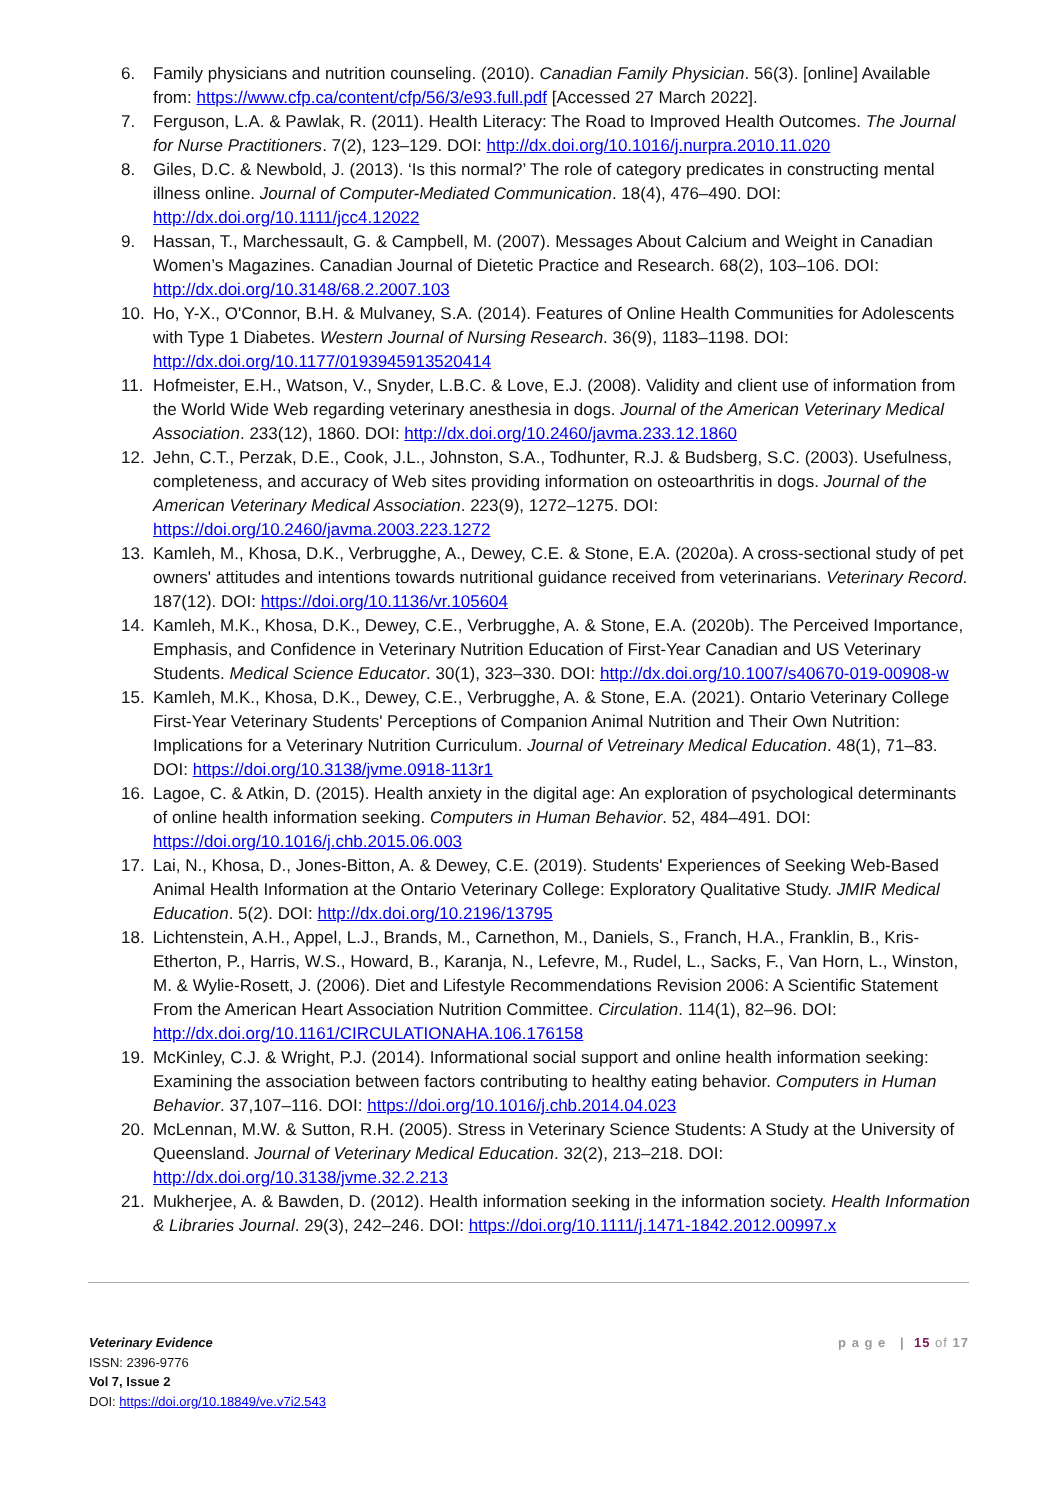6. Family physicians and nutrition counseling. (2010). Canadian Family Physician. 56(3). [online] Available from: https://www.cfp.ca/content/cfp/56/3/e93.full.pdf [Accessed 27 March 2022].
7. Ferguson, L.A. & Pawlak, R. (2011). Health Literacy: The Road to Improved Health Outcomes. The Journal for Nurse Practitioners. 7(2), 123–129. DOI: http://dx.doi.org/10.1016/j.nurpra.2010.11.020
8. Giles, D.C. & Newbold, J. (2013). ‘Is this normal?’ The role of category predicates in constructing mental illness online. Journal of Computer-Mediated Communication. 18(4), 476–490. DOI: http://dx.doi.org/10.1111/jcc4.12022
9. Hassan, T., Marchessault, G. & Campbell, M. (2007). Messages About Calcium and Weight in Canadian Women’s Magazines. Canadian Journal of Dietetic Practice and Research. 68(2), 103–106. DOI: http://dx.doi.org/10.3148/68.2.2007.103
10. Ho, Y-X., O'Connor, B.H. & Mulvaney, S.A. (2014). Features of Online Health Communities for Adolescents with Type 1 Diabetes. Western Journal of Nursing Research. 36(9), 1183–1198. DOI: http://dx.doi.org/10.1177/0193945913520414
11. Hofmeister, E.H., Watson, V., Snyder, L.B.C. & Love, E.J. (2008). Validity and client use of information from the World Wide Web regarding veterinary anesthesia in dogs. Journal of the American Veterinary Medical Association. 233(12), 1860. DOI: http://dx.doi.org/10.2460/javma.233.12.1860
12. Jehn, C.T., Perzak, D.E., Cook, J.L., Johnston, S.A., Todhunter, R.J. & Budsberg, S.C. (2003). Usefulness, completeness, and accuracy of Web sites providing information on osteoarthritis in dogs. Journal of the American Veterinary Medical Association. 223(9), 1272–1275. DOI: https://doi.org/10.2460/javma.2003.223.1272
13. Kamleh, M., Khosa, D.K., Verbrugghe, A., Dewey, C.E. & Stone, E.A. (2020a). A cross-sectional study of pet owners' attitudes and intentions towards nutritional guidance received from veterinarians. Veterinary Record. 187(12). DOI: https://doi.org/10.1136/vr.105604
14. Kamleh, M.K., Khosa, D.K., Dewey, C.E., Verbrugghe, A. & Stone, E.A. (2020b). The Perceived Importance, Emphasis, and Confidence in Veterinary Nutrition Education of First-Year Canadian and US Veterinary Students. Medical Science Educator. 30(1), 323–330. DOI: http://dx.doi.org/10.1007/s40670-019-00908-w
15. Kamleh, M.K., Khosa, D.K., Dewey, C.E., Verbrugghe, A. & Stone, E.A. (2021). Ontario Veterinary College First-Year Veterinary Students' Perceptions of Companion Animal Nutrition and Their Own Nutrition: Implications for a Veterinary Nutrition Curriculum. Journal of Vetreinary Medical Education. 48(1), 71–83. DOI: https://doi.org/10.3138/jvme.0918-113r1
16. Lagoe, C. & Atkin, D. (2015). Health anxiety in the digital age: An exploration of psychological determinants of online health information seeking. Computers in Human Behavior. 52, 484–491. DOI: https://doi.org/10.1016/j.chb.2015.06.003
17. Lai, N., Khosa, D., Jones-Bitton, A. & Dewey, C.E. (2019). Students' Experiences of Seeking Web-Based Animal Health Information at the Ontario Veterinary College: Exploratory Qualitative Study. JMIR Medical Education. 5(2). DOI: http://dx.doi.org/10.2196/13795
18. Lichtenstein, A.H., Appel, L.J., Brands, M., Carnethon, M., Daniels, S., Franch, H.A., Franklin, B., Kris-Etherton, P., Harris, W.S., Howard, B., Karanja, N., Lefevre, M., Rudel, L., Sacks, F., Van Horn, L., Winston, M. & Wylie-Rosett, J. (2006). Diet and Lifestyle Recommendations Revision 2006: A Scientific Statement From the American Heart Association Nutrition Committee. Circulation. 114(1), 82–96. DOI: http://dx.doi.org/10.1161/CIRCULATIONAHA.106.176158
19. McKinley, C.J. & Wright, P.J. (2014). Informational social support and online health information seeking: Examining the association between factors contributing to healthy eating behavior. Computers in Human Behavior. 37,107–116. DOI: https://doi.org/10.1016/j.chb.2014.04.023
20. McLennan, M.W. & Sutton, R.H. (2005). Stress in Veterinary Science Students: A Study at the University of Queensland. Journal of Veterinary Medical Education. 32(2), 213–218. DOI: http://dx.doi.org/10.3138/jvme.32.2.213
21. Mukherjee, A. & Bawden, D. (2012). Health information seeking in the information society. Health Information & Libraries Journal. 29(3), 242–246. DOI: https://doi.org/10.1111/j.1471-1842.2012.00997.x
Veterinary Evidence
ISSN: 2396-9776
Vol 7, Issue 2
DOI: https://doi.org/10.18849/ve.v7i2.543
p a g e | 15 of 17